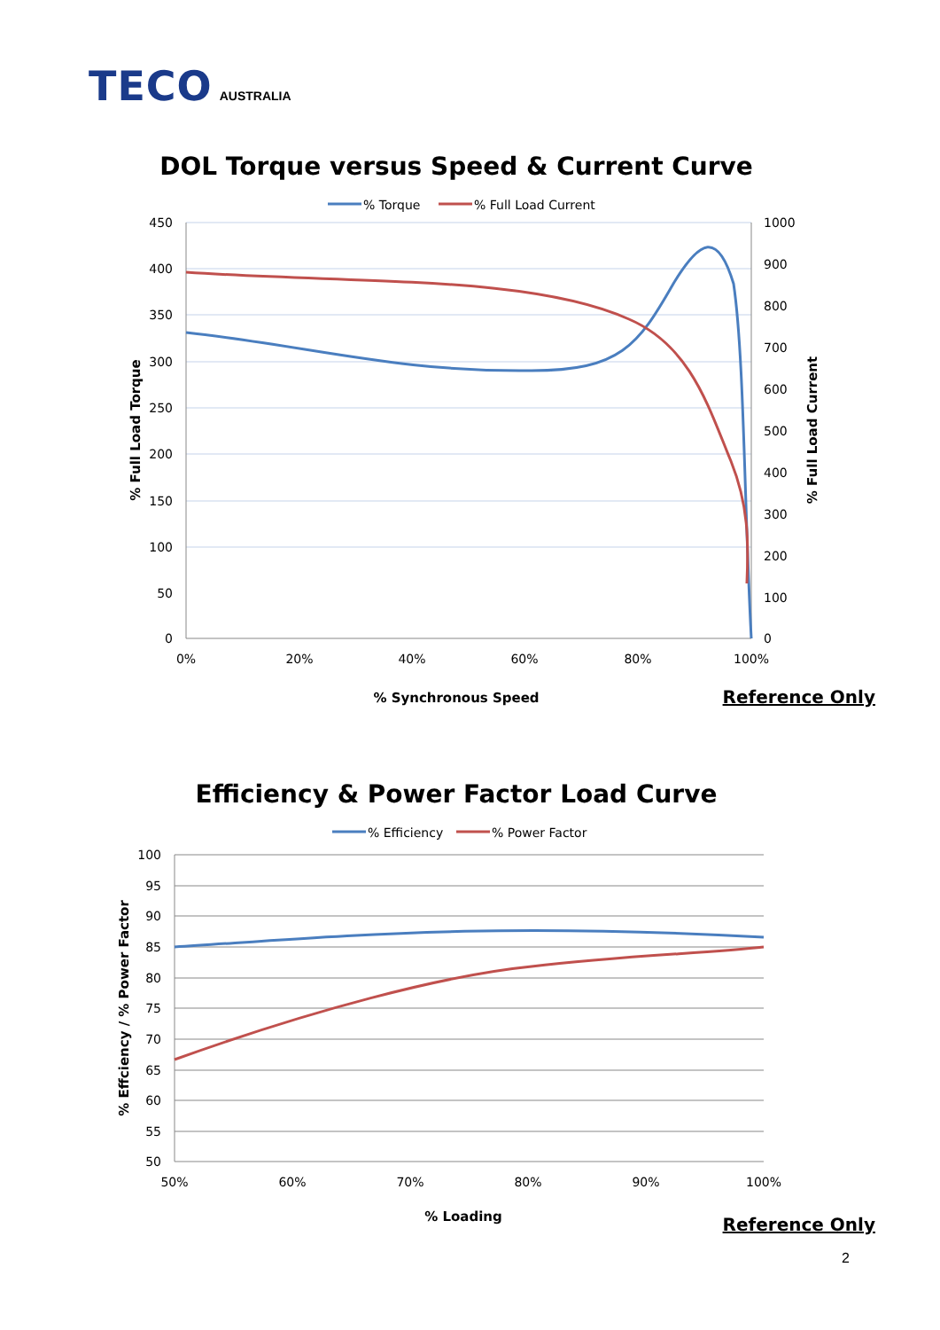TECO AUSTRALIA
DOL Torque versus Speed & Current Curve
% Torque
% Full Load Current
450
400
350
300
250
200
150
100
50
0
1000
900
800
700
600
500
400
300
200
100
0
0%
20%
40%
60%
80%
100%
% Synchronous Speed
% Full Load Torque
% Full Load Current
Reference Only
Efficiency & Power Factor Load Curve
% Efficiency
% Power Factor
100
95
90
85
80
75
70
65
60
55
50
50%
60%
70%
80%
90%
100%
% Loading
% Effciency / % Power Factor
Reference Only
2